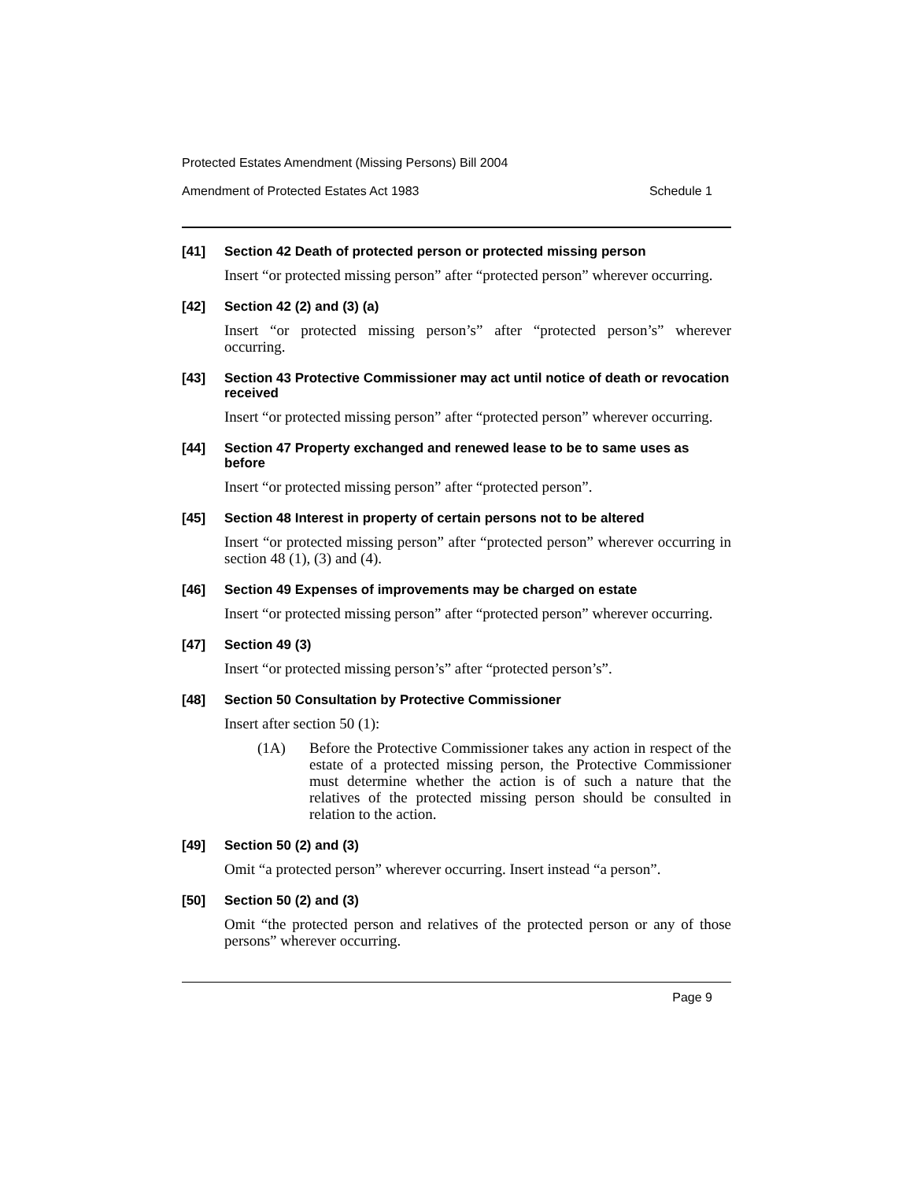Protected Estates Amendment (Missing Persons) Bill 2004
Amendment of Protected Estates Act 1983 Schedule 1
[41] Section 42 Death of protected person or protected missing person
Insert “or protected missing person” after “protected person” wherever occurring.
[42] Section 42 (2) and (3) (a)
Insert “or protected missing person’s” after “protected person’s” wherever occurring.
[43] Section 43 Protective Commissioner may act until notice of death or revocation received
Insert “or protected missing person” after “protected person” wherever occurring.
[44] Section 47 Property exchanged and renewed lease to be to same uses as before
Insert “or protected missing person” after “protected person”.
[45] Section 48 Interest in property of certain persons not to be altered
Insert “or protected missing person” after “protected person” wherever occurring in section 48 (1), (3) and (4).
[46] Section 49 Expenses of improvements may be charged on estate
Insert “or protected missing person” after “protected person” wherever occurring.
[47] Section 49 (3)
Insert “or protected missing person’s” after “protected person’s”.
[48] Section 50 Consultation by Protective Commissioner
Insert after section 50 (1):
(1A) Before the Protective Commissioner takes any action in respect of the estate of a protected missing person, the Protective Commissioner must determine whether the action is of such a nature that the relatives of the protected missing person should be consulted in relation to the action.
[49] Section 50 (2) and (3)
Omit “a protected person” wherever occurring. Insert instead “a person”.
[50] Section 50 (2) and (3)
Omit “the protected person and relatives of the protected person or any of those persons” wherever occurring.
Page 9